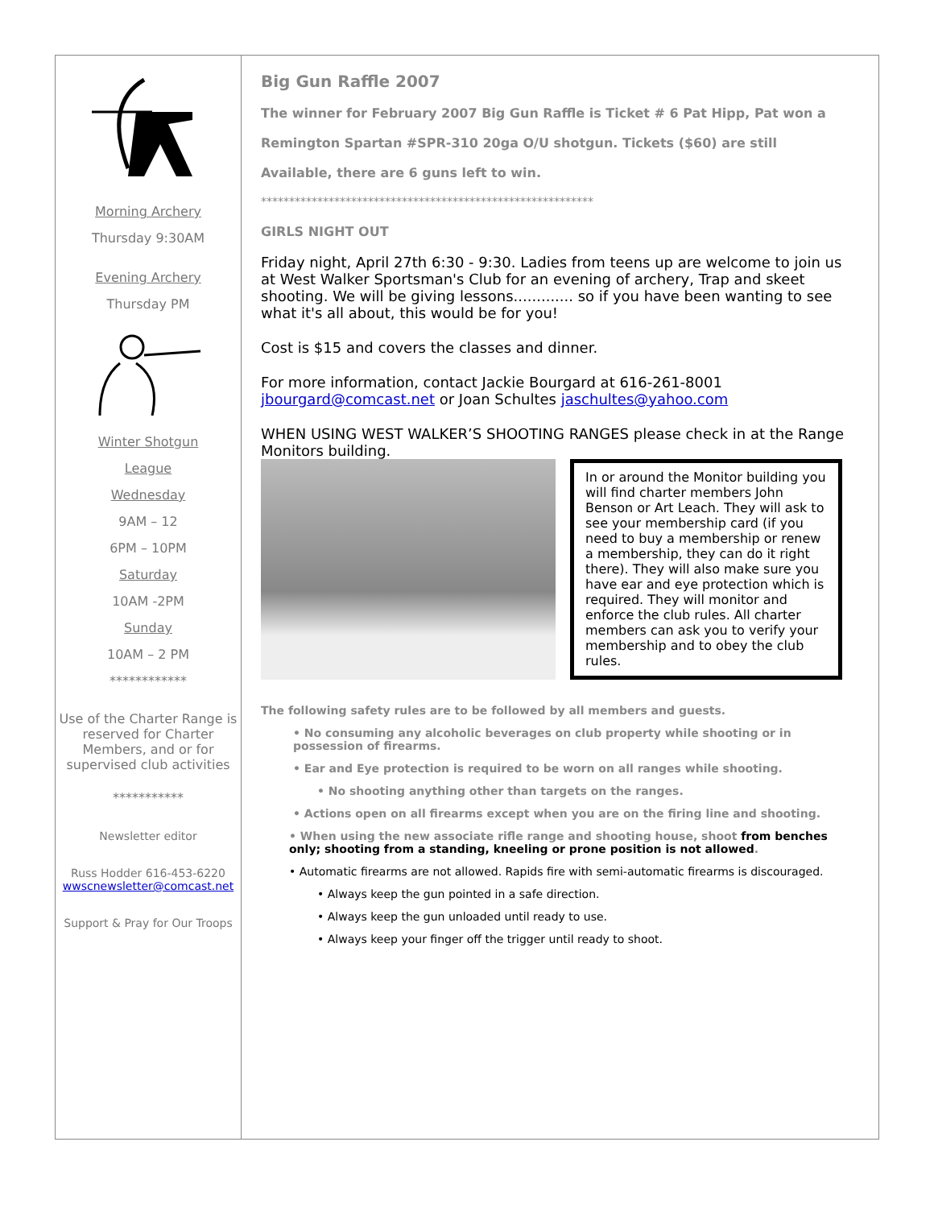Morning Archery
Thursday 9:30AM
Evening Archery
Thursday PM
Winter Shotgun
League
Wednesday
9AM – 12
6PM – 10PM
Saturday
10AM -2PM
Sunday
10AM – 2 PM
************
Use of the Charter Range is reserved for Charter Members, and or for supervised club activities
***********
Newsletter editor
Russ Hodder 616-453-6220
wwscnewsletter@comcast.net
Support & Pray for Our Troops
Big Gun Raffle 2007
The winner for February 2007 Big Gun Raffle is Ticket # 6 Pat Hipp, Pat won a
Remington Spartan #SPR-310 20ga O/U shotgun. Tickets ($60) are still
Available, there are 6 guns left to win.
***********************************************************
GIRLS NIGHT OUT
Friday night, April 27th 6:30 - 9:30. Ladies from teens up are welcome to join us at West Walker Sportsman's Club for an evening of archery, Trap and skeet shooting. We will be giving lessons............. so if you have been wanting to see what it's all about, this would be for you!
Cost is $15 and covers the classes and dinner.
For more information, contact Jackie Bourgard at 616-261-8001 jbourgard@comcast.net or Joan Schultes jaschultes@yahoo.com
WHEN USING WEST WALKER’S SHOOTING RANGES please check in at the Range Monitors building.
In or around the Monitor building you will find charter members John Benson or Art Leach. They will ask to see your membership card (if you need to buy a membership or renew a membership, they can do it right there). They will also make sure you have ear and eye protection which is required. They will monitor and enforce the club rules. All charter members can ask you to verify your membership and to obey the club rules.
The following safety rules are to be followed by all members and guests.
• No consuming any alcoholic beverages on club property while shooting or in possession of firearms.
• Ear and Eye protection is required to be worn on all ranges while shooting.
• No shooting anything other than targets on the ranges.
• Actions open on all firearms except when you are on the firing line and shooting.
• When using the new associate rifle range and shooting house, shoot from benches only; shooting from a standing, kneeling or prone position is not allowed.
• Automatic firearms are not allowed. Rapids fire with semi-automatic firearms is discouraged.
• Always keep the gun pointed in a safe direction.
• Always keep the gun unloaded until ready to use.
• Always keep your finger off the trigger until ready to shoot.